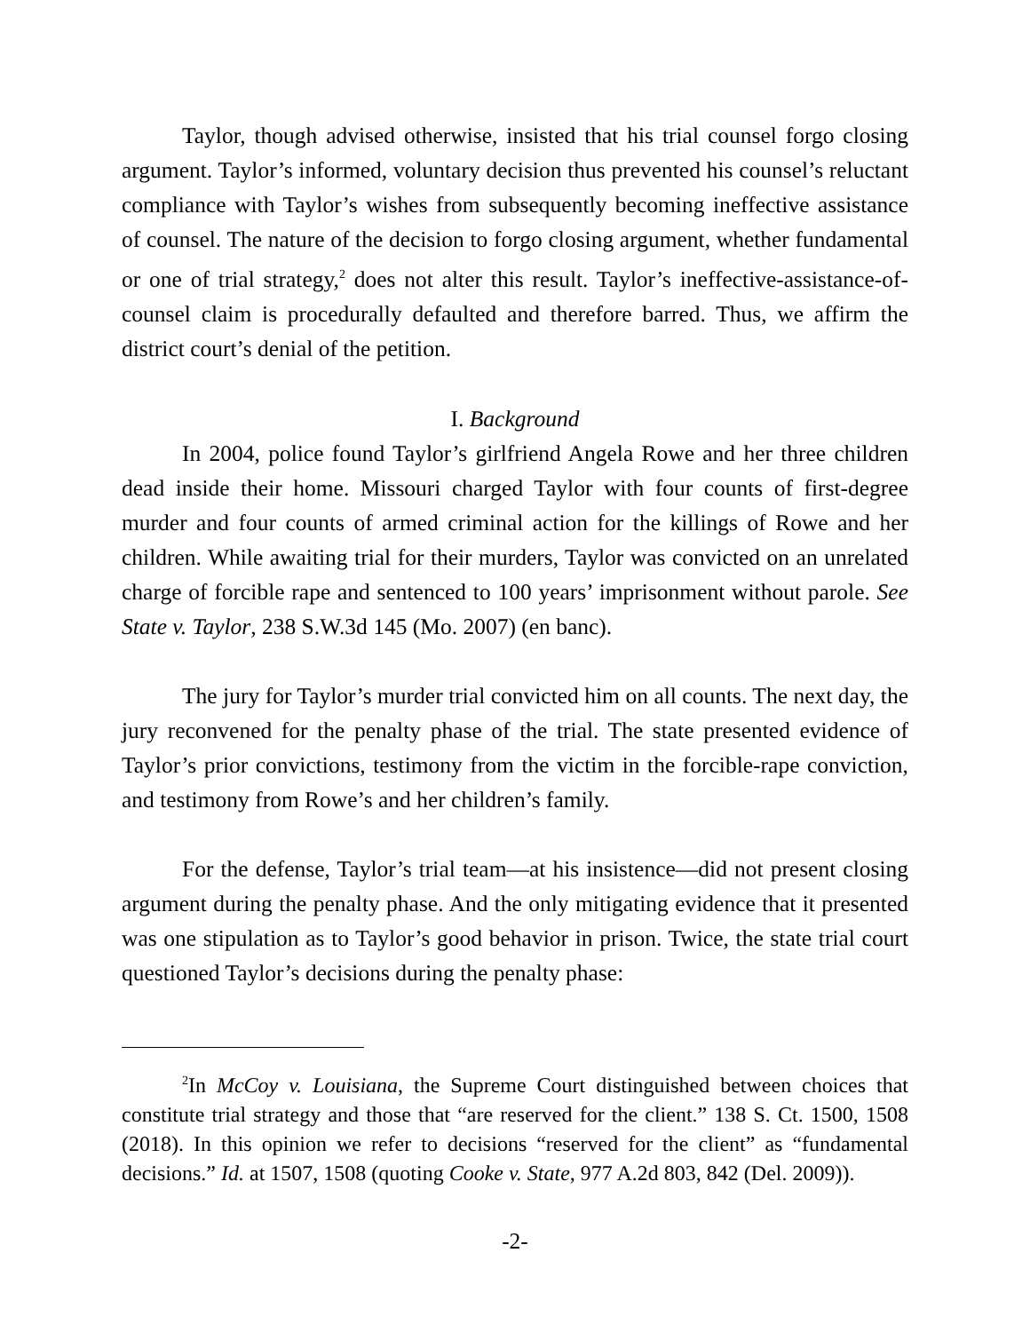Taylor, though advised otherwise, insisted that his trial counsel forgo closing argument. Taylor’s informed, voluntary decision thus prevented his counsel’s reluctant compliance with Taylor’s wishes from subsequently becoming ineffective assistance of counsel. The nature of the decision to forgo closing argument, whether fundamental or one of trial strategy,<sup>2</sup> does not alter this result. Taylor’s ineffective-assistance-of-counsel claim is procedurally defaulted and therefore barred. Thus, we affirm the district court’s denial of the petition.
I. Background
In 2004, police found Taylor’s girlfriend Angela Rowe and her three children dead inside their home. Missouri charged Taylor with four counts of first-degree murder and four counts of armed criminal action for the killings of Rowe and her children. While awaiting trial for their murders, Taylor was convicted on an unrelated charge of forcible rape and sentenced to 100 years’ imprisonment without parole. See State v. Taylor, 238 S.W.3d 145 (Mo. 2007) (en banc).
The jury for Taylor’s murder trial convicted him on all counts. The next day, the jury reconvened for the penalty phase of the trial. The state presented evidence of Taylor’s prior convictions, testimony from the victim in the forcible-rape conviction, and testimony from Rowe’s and her children’s family.
For the defense, Taylor’s trial team—at his insistence—did not present closing argument during the penalty phase. And the only mitigating evidence that it presented was one stipulation as to Taylor’s good behavior in prison. Twice, the state trial court questioned Taylor’s decisions during the penalty phase:
<sup>2</sup> In McCoy v. Louisiana, the Supreme Court distinguished between choices that constitute trial strategy and those that “are reserved for the client.” 138 S. Ct. 1500, 1508 (2018). In this opinion we refer to decisions “reserved for the client” as “fundamental decisions.” Id. at 1507, 1508 (quoting Cooke v. State, 977 A.2d 803, 842 (Del. 2009)).
-2-